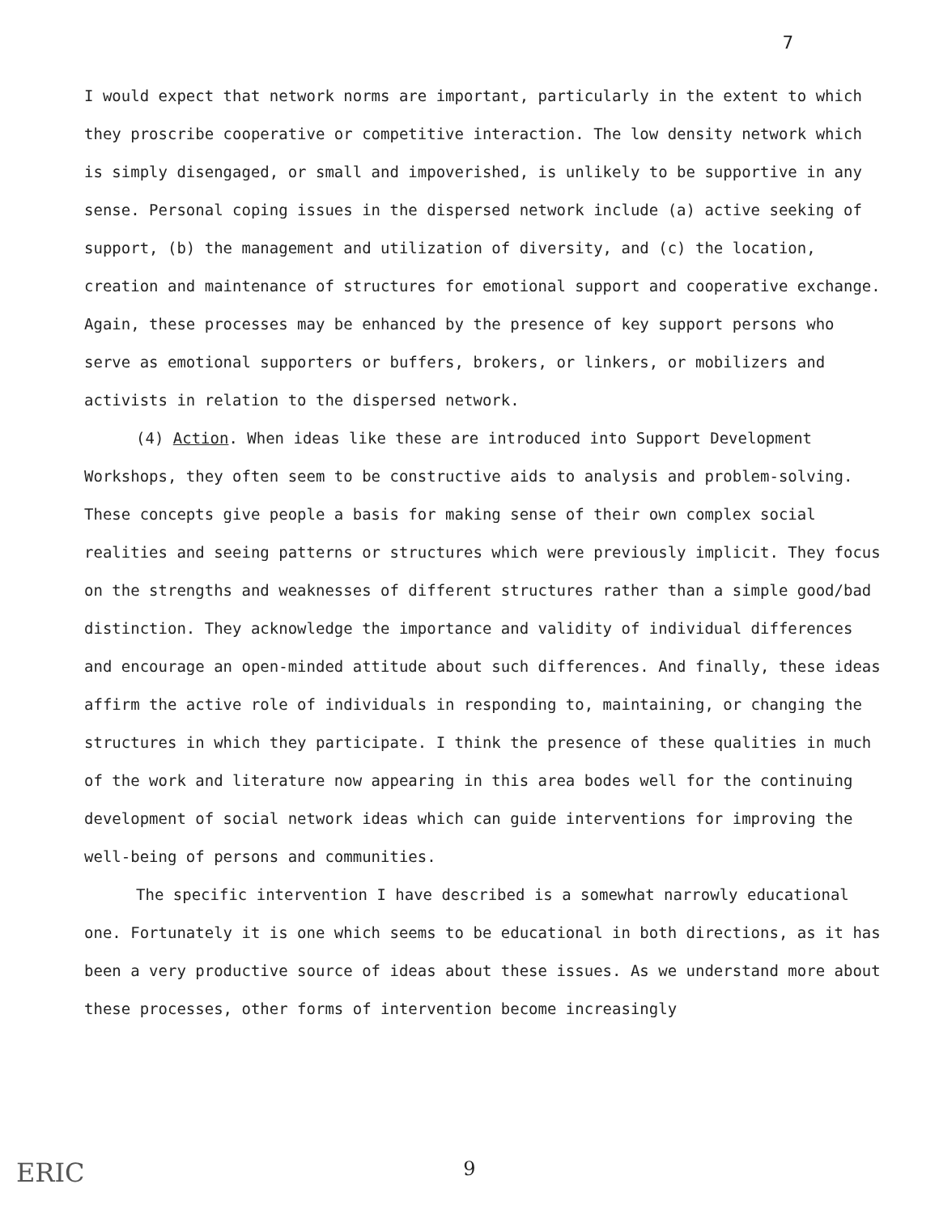7
I would expect that network norms are important, particularly in the extent to which they proscribe cooperative or competitive interaction. The low density network which is simply disengaged, or small and impoverished, is unlikely to be supportive in any sense. Personal coping issues in the dispersed network include (a) active seeking of support, (b) the management and utilization of diversity, and (c) the location, creation and maintenance of structures for emotional support and cooperative exchange. Again, these processes may be enhanced by the presence of key support persons who serve as emotional supporters or buffers, brokers, or linkers, or mobilizers and activists in relation to the dispersed network.
(4) Action. When ideas like these are introduced into Support Development Workshops, they often seem to be constructive aids to analysis and problem-solving. These concepts give people a basis for making sense of their own complex social realities and seeing patterns or structures which were previously implicit. They focus on the strengths and weaknesses of different structures rather than a simple good/bad distinction. They acknowledge the importance and validity of individual differences and encourage an open-minded attitude about such differences. And finally, these ideas affirm the active role of individuals in responding to, maintaining, or changing the structures in which they participate. I think the presence of these qualities in much of the work and literature now appearing in this area bodes well for the continuing development of social network ideas which can guide interventions for improving the well-being of persons and communities.
The specific intervention I have described is a somewhat narrowly educational one. Fortunately it is one which seems to be educational in both directions, as it has been a very productive source of ideas about these issues. As we understand more about these processes, other forms of intervention become increasingly
ERIC
9